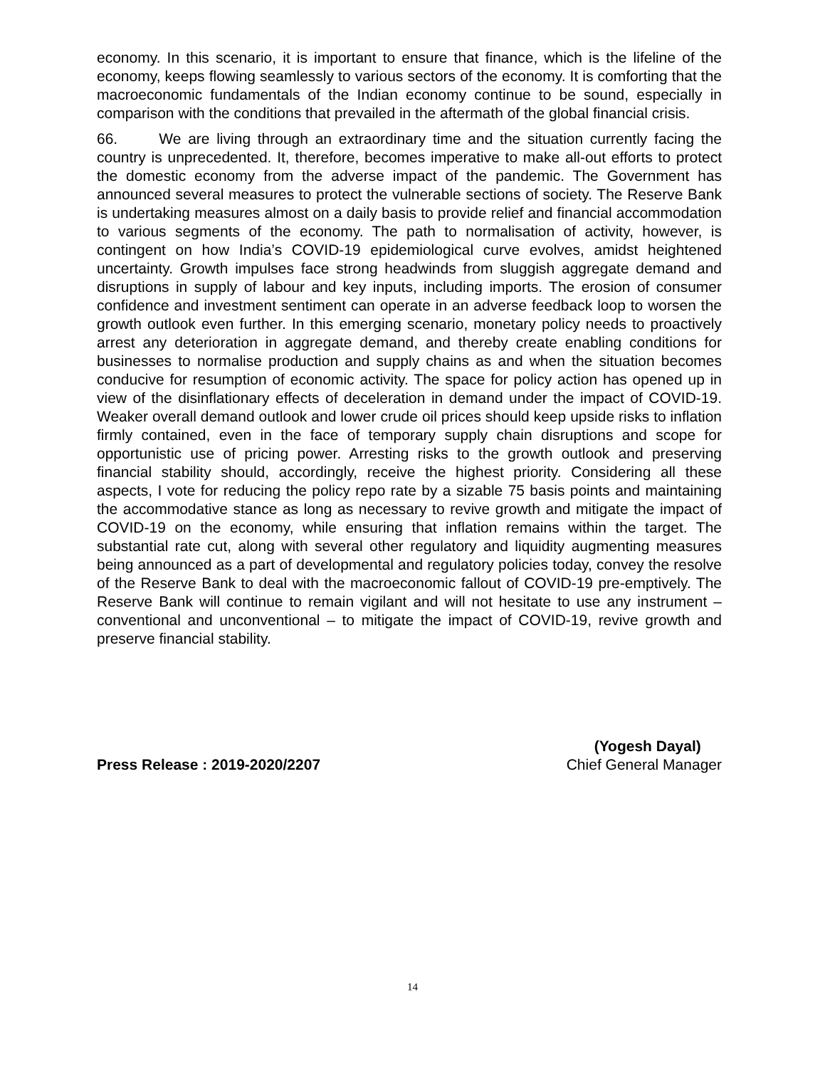economy. In this scenario, it is important to ensure that finance, which is the lifeline of the economy, keeps flowing seamlessly to various sectors of the economy. It is comforting that the macroeconomic fundamentals of the Indian economy continue to be sound, especially in comparison with the conditions that prevailed in the aftermath of the global financial crisis.
66. We are living through an extraordinary time and the situation currently facing the country is unprecedented. It, therefore, becomes imperative to make all-out efforts to protect the domestic economy from the adverse impact of the pandemic. The Government has announced several measures to protect the vulnerable sections of society. The Reserve Bank is undertaking measures almost on a daily basis to provide relief and financial accommodation to various segments of the economy. The path to normalisation of activity, however, is contingent on how India’s COVID-19 epidemiological curve evolves, amidst heightened uncertainty. Growth impulses face strong headwinds from sluggish aggregate demand and disruptions in supply of labour and key inputs, including imports. The erosion of consumer confidence and investment sentiment can operate in an adverse feedback loop to worsen the growth outlook even further. In this emerging scenario, monetary policy needs to proactively arrest any deterioration in aggregate demand, and thereby create enabling conditions for businesses to normalise production and supply chains as and when the situation becomes conducive for resumption of economic activity. The space for policy action has opened up in view of the disinflationary effects of deceleration in demand under the impact of COVID-19. Weaker overall demand outlook and lower crude oil prices should keep upside risks to inflation firmly contained, even in the face of temporary supply chain disruptions and scope for opportunistic use of pricing power. Arresting risks to the growth outlook and preserving financial stability should, accordingly, receive the highest priority. Considering all these aspects, I vote for reducing the policy repo rate by a sizable 75 basis points and maintaining the accommodative stance as long as necessary to revive growth and mitigate the impact of COVID-19 on the economy, while ensuring that inflation remains within the target. The substantial rate cut, along with several other regulatory and liquidity augmenting measures being announced as a part of developmental and regulatory policies today, convey the resolve of the Reserve Bank to deal with the macroeconomic fallout of COVID-19 pre-emptively. The Reserve Bank will continue to remain vigilant and will not hesitate to use any instrument – conventional and unconventional – to mitigate the impact of COVID-19, revive growth and preserve financial stability.
Press Release : 2019-2020/2207
(Yogesh Dayal)
Chief General Manager
14